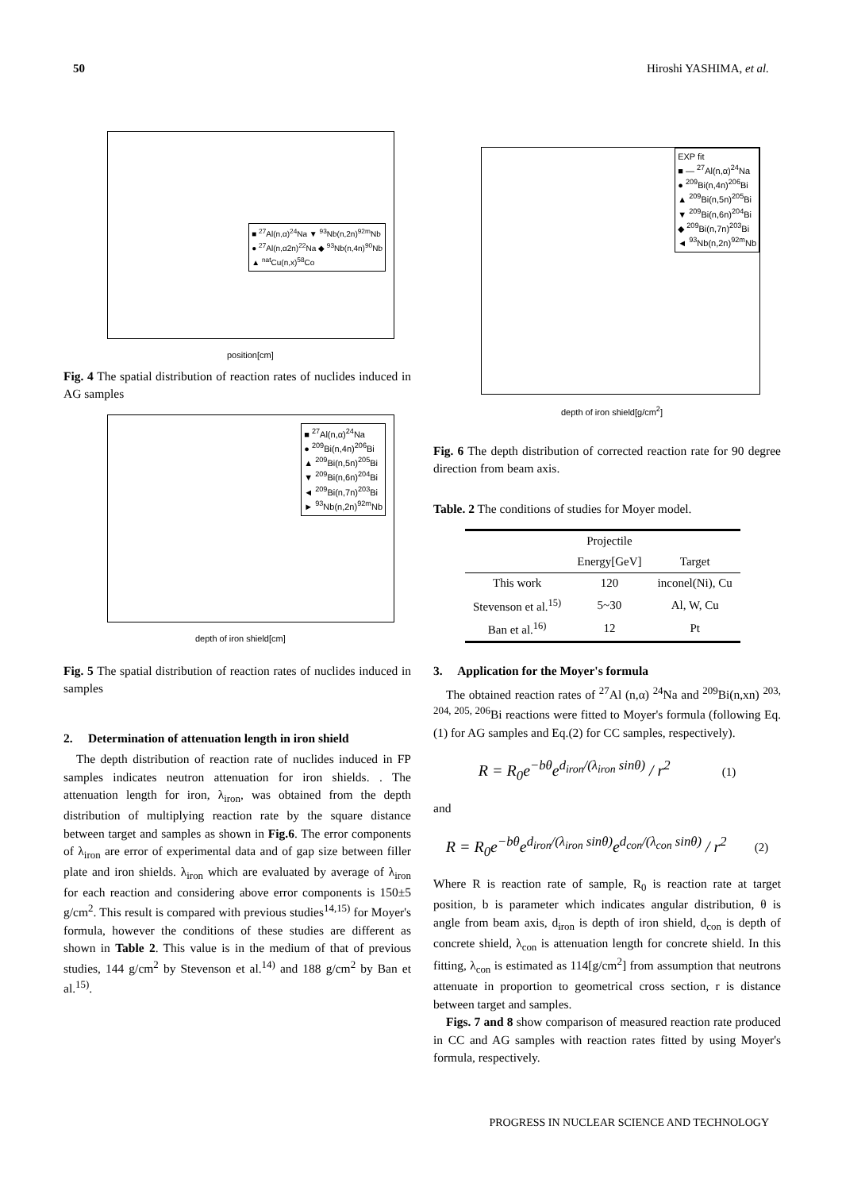50 Hiroshi YASHIMA, et al.
■ <sup>27</sup>Al(n,α)<sup>24</sup>Na ▼ <sup>93</sup>Nb(n,2n)<sup>92m</sup>Nb
● <sup>27</sup>Al(n,α2n)<sup>22</sup>Na ◆ <sup>93</sup>Nb(n,4n)<sup>90</sup>Nb
▲ <sup>nat</sup>Cu(n,x)<sup>58</sup>Co
position[cm]
Fig. 4 The spatial distribution of reaction rates of nuclides induced in AG samples
■ <sup>27</sup>Al(n,α)<sup>24</sup>Na
● <sup>209</sup>Bi(n,4n)<sup>206</sup>Bi
▲ <sup>209</sup>Bi(n,5n)<sup>205</sup>Bi
▼ <sup>209</sup>Bi(n,6n)<sup>204</sup>Bi
◄ <sup>209</sup>Bi(n,7n)<sup>203</sup>Bi
► <sup>93</sup>Nb(n,2n)<sup>92m</sup>Nb
depth of iron shield[cm]
Fig. 5 The spatial distribution of reaction rates of nuclides induced in samples
2. Determination of attenuation length in iron shield
The depth distribution of reaction rate of nuclides induced in FP samples indicates neutron attenuation for iron shields. . The attenuation length for iron, λ<sub>iron</sub>, was obtained from the depth distribution of multiplying reaction rate by the square distance between target and samples as shown in Fig.6. The error components of λ<sub>iron</sub> are error of experimental data and of gap size between filler plate and iron shields. λ<sub>iron</sub> which are evaluated by average of λ<sub>iron</sub> for each reaction and considering above error components is 150±5 g/cm<sup>2</sup>. This result is compared with previous studies<sup>14,15)</sup> for Moyer's formula, however the conditions of these studies are different as shown in Table 2. This value is in the medium of that of previous studies, 144 g/cm<sup>2</sup> by Stevenson et al.<sup>14)</sup> and 188 g/cm<sup>2</sup> by Ban et al.<sup>15)</sup>.
EXP fit
■ — <sup>27</sup>Al(n,α)<sup>24</sup>Na
● <sup>209</sup>Bi(n,4n)<sup>206</sup>Bi
▲ <sup>209</sup>Bi(n,5n)<sup>205</sup>Bi
▼ <sup>209</sup>Bi(n,6n)<sup>204</sup>Bi
◆ <sup>209</sup>Bi(n,7n)<sup>203</sup>Bi
◄ <sup>93</sup>Nb(n,2n)<sup>92m</sup>Nb
depth of iron shield[g/cm<sup>2</sup>]
Fig. 6 The depth distribution of corrected reaction rate for 90 degree direction from beam axis.
Table. 2 The conditions of studies for Moyer model.
| | Projectile | |
| --- | --- | --- |
| | Energy[GeV] | Target |
| This work | 120 | inconel(Ni), Cu |
| Stevenson et al.<sup>15)</sup> | 5~30 | Al, W, Cu |
| Ban et al.<sup>16)</sup> | 12 | Pt |
3. Application for the Moyer's formula
The obtained reaction rates of <sup>27</sup>Al (n,α) <sup>24</sup>Na and <sup>209</sup>Bi(n,xn) <sup>203, 204, 205, 206</sup>Bi reactions were fitted to Moyer's formula (following Eq.(1) for AG samples and Eq.(2) for CC samples, respectively).
R = R<sub>0</sub>e<sup>−bθ</sup>e<sup>d<sub>iron</sub>/(λ<sub>iron</sub> sinθ)</sup> / r<sup>2</sup> (1)
and
R = R<sub>0</sub>e<sup>−bθ</sup>e<sup>d<sub>iron</sub>/(λ<sub>iron</sub> sinθ)</sup>e<sup>d<sub>con</sub>/(λ<sub>con</sub> sinθ)</sup> / r<sup>2</sup> (2)
Where R is reaction rate of sample, R<sub>0</sub> is reaction rate at target position, b is parameter which indicates angular distribution, θ is angle from beam axis, d<sub>iron</sub> is depth of iron shield, d<sub>con</sub> is depth of concrete shield, λ<sub>con</sub> is attenuation length for concrete shield. In this fitting, λ<sub>con</sub> is estimated as 114[g/cm<sup>2</sup>] from assumption that neutrons attenuate in proportion to geometrical cross section, r is distance between target and samples.
Figs. 7 and 8 show comparison of measured reaction rate produced in CC and AG samples with reaction rates fitted by using Moyer's formula, respectively.
PROGRESS IN NUCLEAR SCIENCE AND TECHNOLOGY